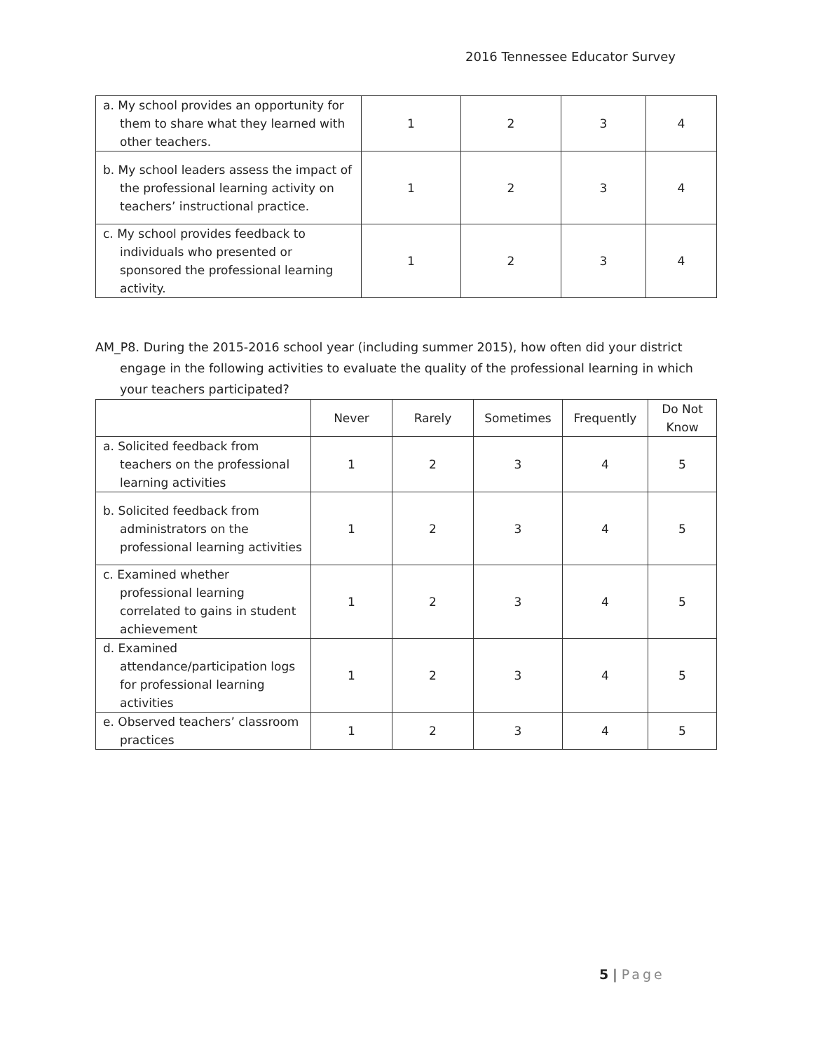2016 Tennessee Educator Survey
| a. My school provides an opportunity for them to share what they learned with other teachers. | 1 | 2 | 3 | 4 |
| b. My school leaders assess the impact of the professional learning activity on teachers’ instructional practice. | 1 | 2 | 3 | 4 |
| c. My school provides feedback to individuals who presented or sponsored the professional learning activity. | 1 | 2 | 3 | 4 |
AM_P8. During the 2015-2016 school year (including summer 2015), how often did your district engage in the following activities to evaluate the quality of the professional learning in which your teachers participated?
| | Never | Rarely | Sometimes | Frequently | Do Not Know |
| --- | --- | --- | --- | --- | --- |
| a. Solicited feedback from teachers on the professional learning activities | 1 | 2 | 3 | 4 | 5 |
| b. Solicited feedback from administrators on the professional learning activities | 1 | 2 | 3 | 4 | 5 |
| c. Examined whether professional learning correlated to gains in student achievement | 1 | 2 | 3 | 4 | 5 |
| d. Examined attendance/participation logs for professional learning activities | 1 | 2 | 3 | 4 | 5 |
| e. Observed teachers’ classroom practices | 1 | 2 | 3 | 4 | 5 |
5 | Page